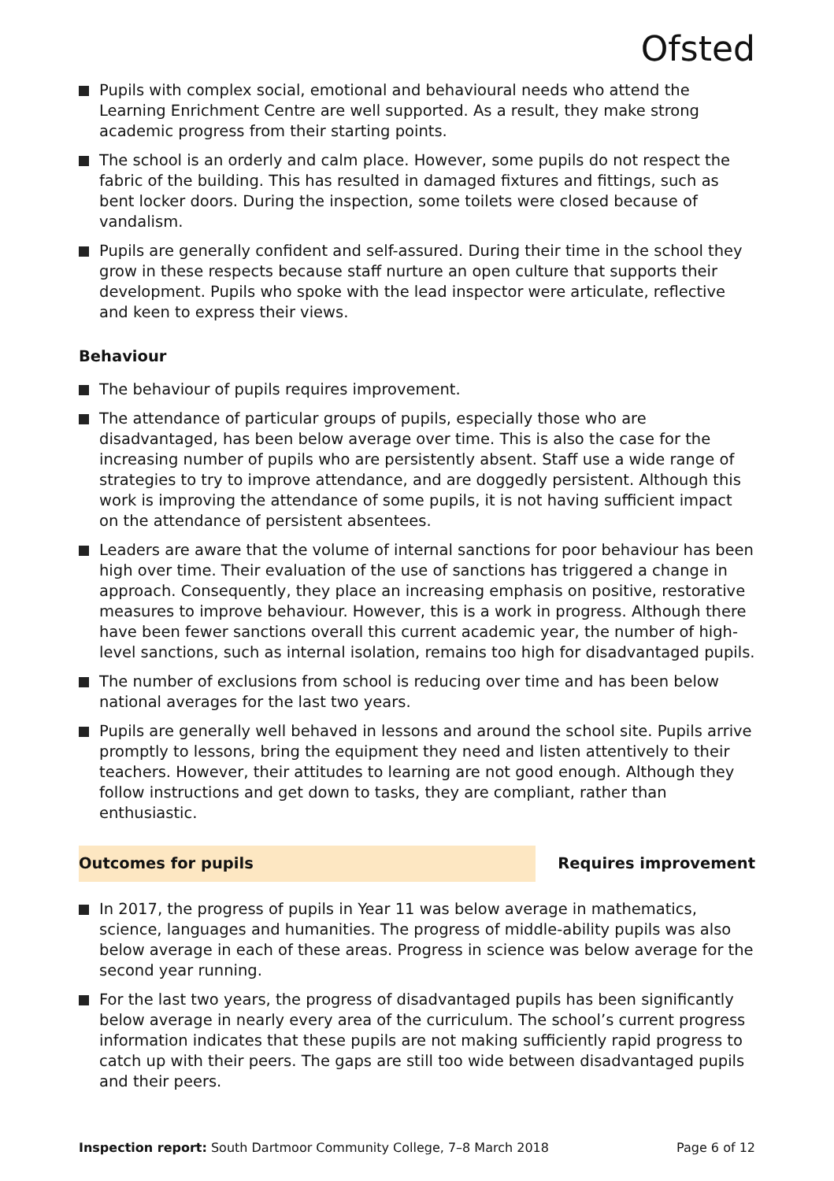Ofsted
Pupils with complex social, emotional and behavioural needs who attend the Learning Enrichment Centre are well supported. As a result, they make strong academic progress from their starting points.
The school is an orderly and calm place. However, some pupils do not respect the fabric of the building. This has resulted in damaged fixtures and fittings, such as bent locker doors. During the inspection, some toilets were closed because of vandalism.
Pupils are generally confident and self-assured. During their time in the school they grow in these respects because staff nurture an open culture that supports their development. Pupils who spoke with the lead inspector were articulate, reflective and keen to express their views.
Behaviour
The behaviour of pupils requires improvement.
The attendance of particular groups of pupils, especially those who are disadvantaged, has been below average over time. This is also the case for the increasing number of pupils who are persistently absent. Staff use a wide range of strategies to try to improve attendance, and are doggedly persistent. Although this work is improving the attendance of some pupils, it is not having sufficient impact on the attendance of persistent absentees.
Leaders are aware that the volume of internal sanctions for poor behaviour has been high over time. Their evaluation of the use of sanctions has triggered a change in approach. Consequently, they place an increasing emphasis on positive, restorative measures to improve behaviour. However, this is a work in progress. Although there have been fewer sanctions overall this current academic year, the number of high-level sanctions, such as internal isolation, remains too high for disadvantaged pupils.
The number of exclusions from school is reducing over time and has been below national averages for the last two years.
Pupils are generally well behaved in lessons and around the school site. Pupils arrive promptly to lessons, bring the equipment they need and listen attentively to their teachers. However, their attitudes to learning are not good enough. Although they follow instructions and get down to tasks, they are compliant, rather than enthusiastic.
Outcomes for pupils Requires improvement
In 2017, the progress of pupils in Year 11 was below average in mathematics, science, languages and humanities. The progress of middle-ability pupils was also below average in each of these areas. Progress in science was below average for the second year running.
For the last two years, the progress of disadvantaged pupils has been significantly below average in nearly every area of the curriculum. The school’s current progress information indicates that these pupils are not making sufficiently rapid progress to catch up with their peers. The gaps are still too wide between disadvantaged pupils and their peers.
Inspection report: South Dartmoor Community College, 7–8 March 2018
Page 6 of 12